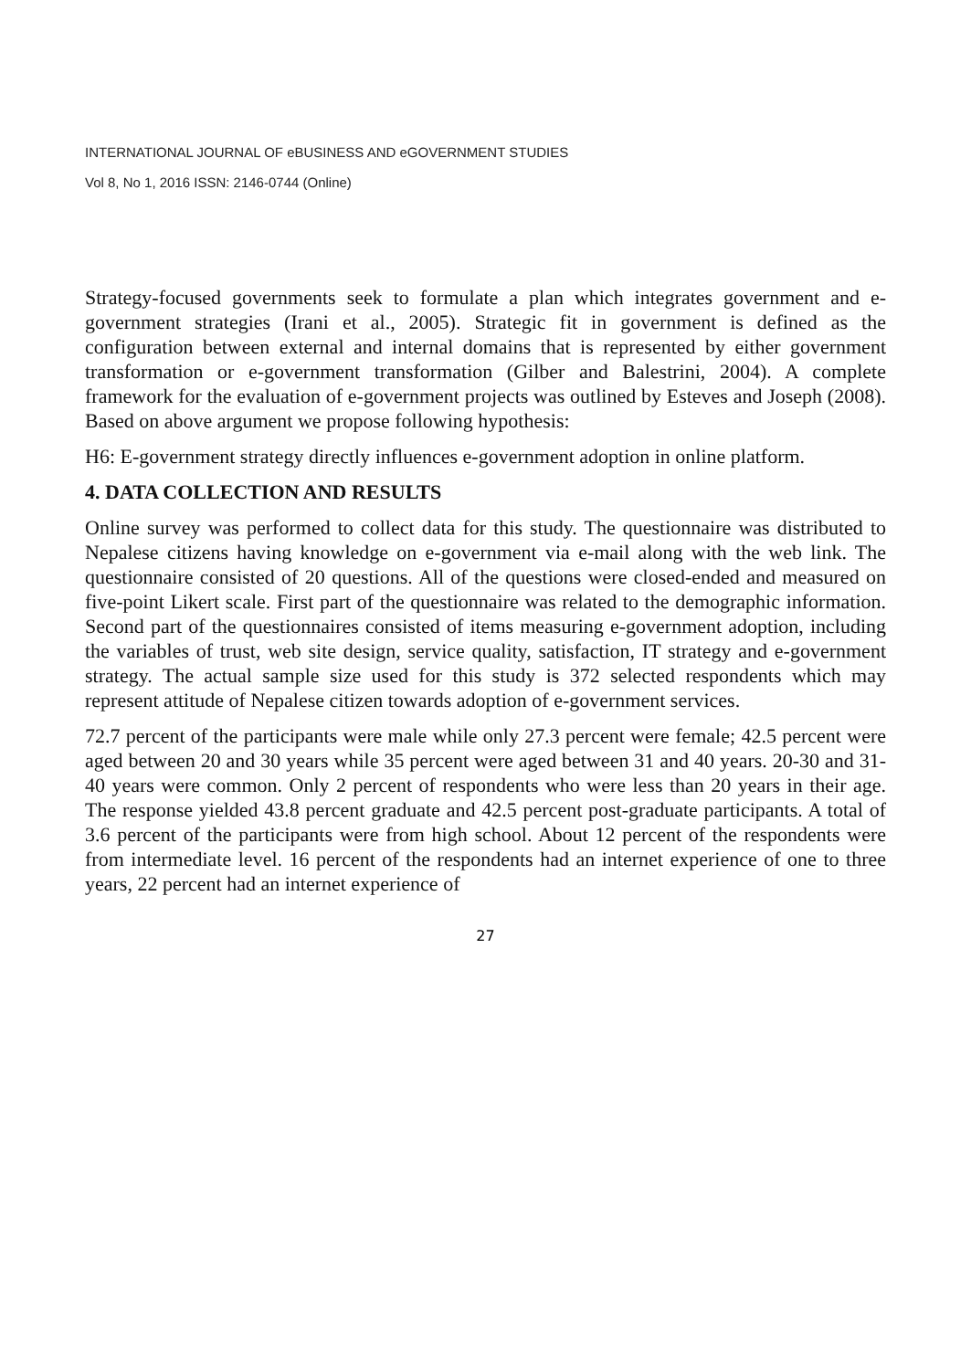INTERNATIONAL JOURNAL OF eBUSINESS AND eGOVERNMENT STUDIES
Vol 8, No 1, 2016 ISSN: 2146-0744 (Online)
Strategy-focused governments seek to formulate a plan which integrates government and e-government strategies (Irani et al., 2005). Strategic fit in government is defined as the configuration between external and internal domains that is represented by either government transformation or e-government transformation (Gilber and Balestrini, 2004). A complete framework for the evaluation of e-government projects was outlined by Esteves and Joseph (2008). Based on above argument we propose following hypothesis:
H6: E-government strategy directly influences e-government adoption in online platform.
4. DATA COLLECTION AND RESULTS
Online survey was performed to collect data for this study. The questionnaire was distributed to Nepalese citizens having knowledge on e-government via e-mail along with the web link. The questionnaire consisted of 20 questions. All of the questions were closed-ended and measured on five-point Likert scale. First part of the questionnaire was related to the demographic information. Second part of the questionnaires consisted of items measuring e-government adoption, including the variables of trust, web site design, service quality, satisfaction, IT strategy and e-government strategy. The actual sample size used for this study is 372 selected respondents which may represent attitude of Nepalese citizen towards adoption of e-government services.
72.7 percent of the participants were male while only 27.3 percent were female; 42.5 percent were aged between 20 and 30 years while 35 percent were aged between 31 and 40 years. 20-30 and 31-40 years were common. Only 2 percent of respondents who were less than 20 years in their age. The response yielded 43.8 percent graduate and 42.5 percent post-graduate participants. A total of 3.6 percent of the participants were from high school. About 12 percent of the respondents were from intermediate level. 16 percent of the respondents had an internet experience of one to three years, 22 percent had an internet experience of
27